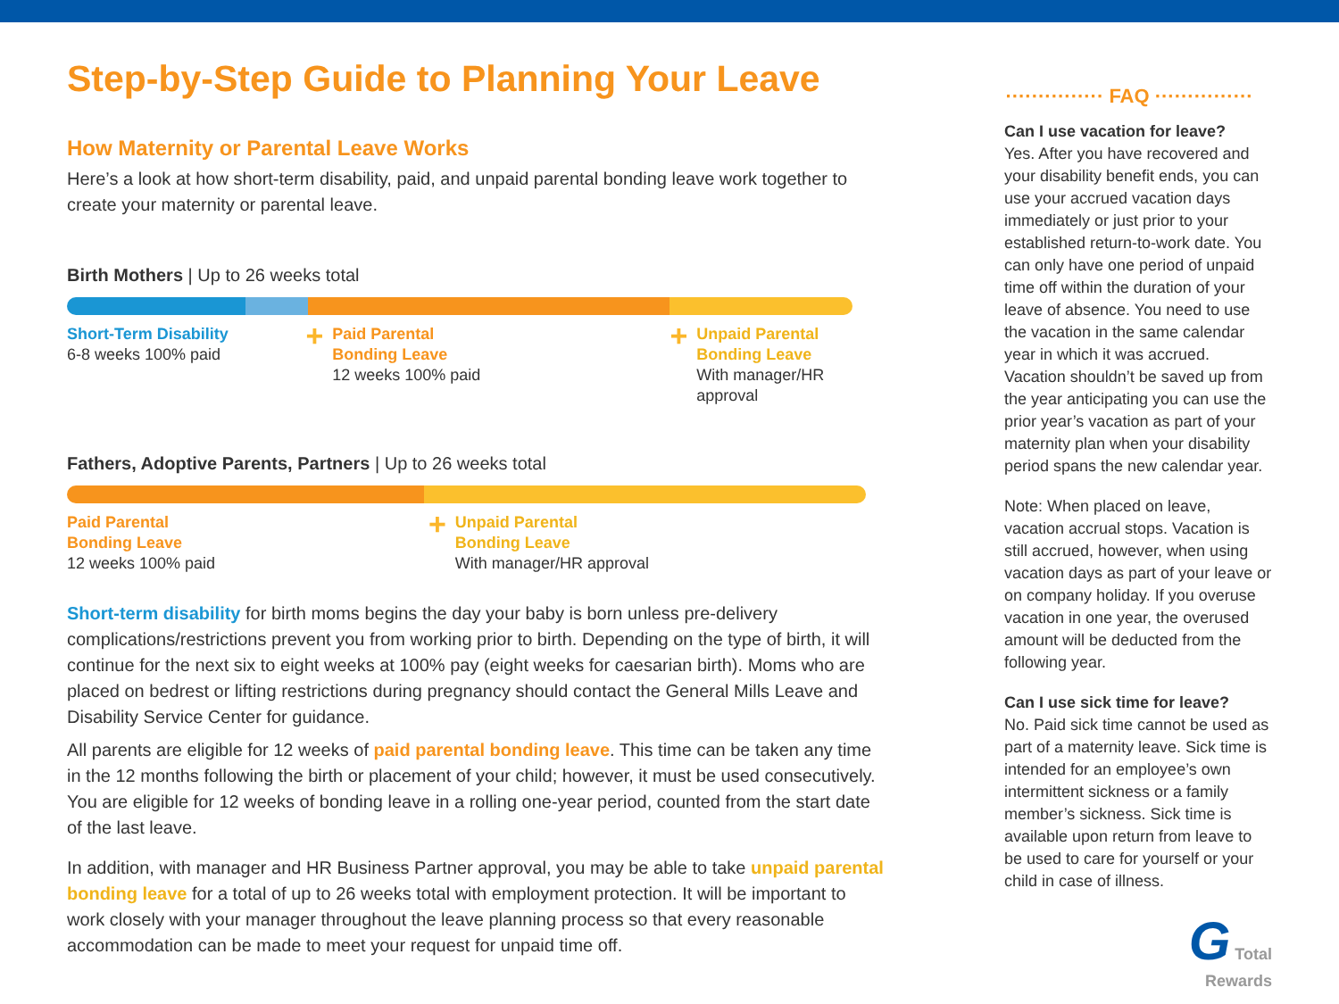Step-by-Step Guide to Planning Your Leave
How Maternity or Parental Leave Works
Here’s a look at how short-term disability, paid, and unpaid parental bonding leave work together to create your maternity or parental leave.
Birth Mothers | Up to 26 weeks total
Short-Term Disability
6-8 weeks 100% paid
+
Paid Parental
Bonding Leave
12 weeks 100% paid
+
Unpaid Parental
Bonding Leave
With manager/HR approval
Fathers, Adoptive Parents, Partners | Up to 26 weeks total
Paid Parental
Bonding Leave
12 weeks 100% paid
+
Unpaid Parental
Bonding Leave
With manager/HR approval
Short-term disability for birth moms begins the day your baby is born unless pre-delivery complications/restrictions prevent you from working prior to birth. Depending on the type of birth, it will continue for the next six to eight weeks at 100% pay (eight weeks for caesarian birth). Moms who are placed on bedrest or lifting restrictions during pregnancy should contact the General Mills Leave and Disability Service Center for guidance.
All parents are eligible for 12 weeks of paid parental bonding leave. This time can be taken any time in the 12 months following the birth or placement of your child; however, it must be used consecutively. You are eligible for 12 weeks of bonding leave in a rolling one-year period, counted from the start date of the last leave.
In addition, with manager and HR Business Partner approval, you may be able to take unpaid parental bonding leave for a total of up to 26 weeks total with employment protection. It will be important to work closely with your manager throughout the leave planning process so that every reasonable accommodation can be made to meet your request for unpaid time off.
··············· FAQ ···············
Can I use vacation for leave?
Yes. After you have recovered and your disability benefit ends, you can use your accrued vacation days immediately or just prior to your established return-to-work date. You can only have one period of unpaid time off within the duration of your leave of absence. You need to use the vacation in the same calendar year in which it was accrued. Vacation shouldn’t be saved up from the year anticipating you can use the prior year’s vacation as part of your maternity plan when your disability period spans the new calendar year.
Note: When placed on leave, vacation accrual stops. Vacation is still accrued, however, when using vacation days as part of your leave or on company holiday. If you overuse vacation in one year, the overused amount will be deducted from the following year.
Can I use sick time for leave?
No. Paid sick time cannot be used as part of a maternity leave. Sick time is intended for an employee’s own intermittent sickness or a family member’s sickness. Sick time is available upon return from leave to be used to care for yourself or your child in case of illness.
G Total
Rewards